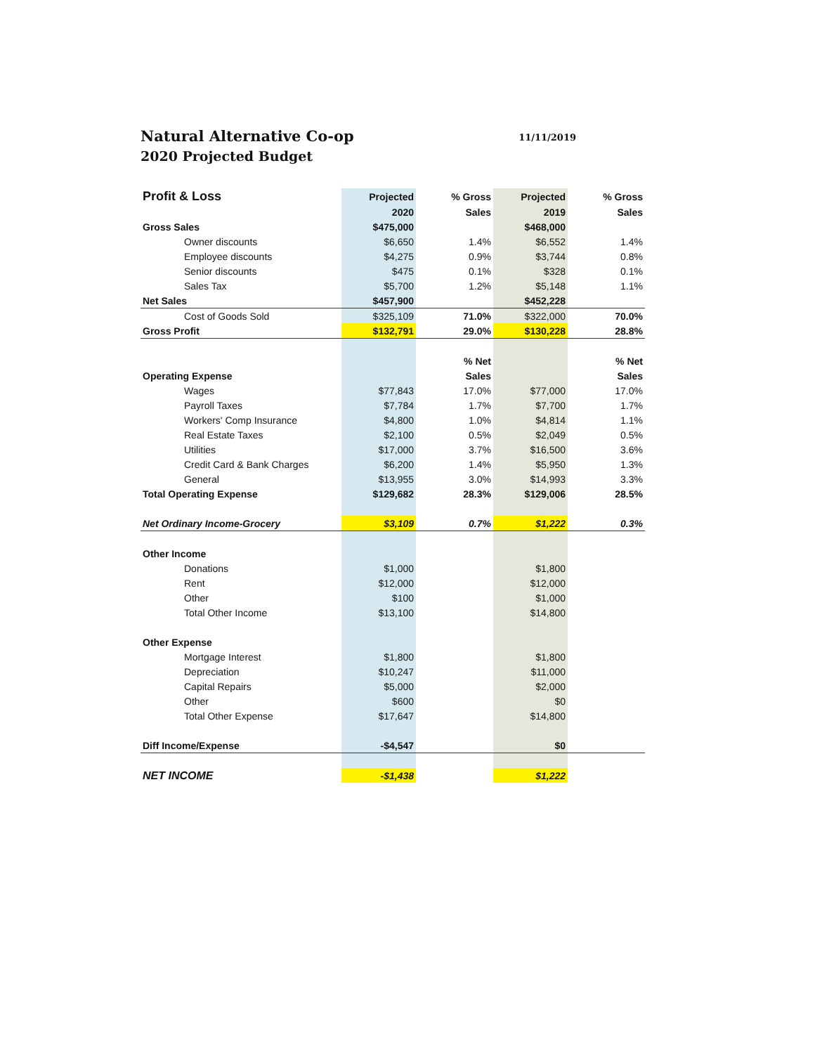Natural Alternative Co-op
2020 Projected Budget
11/11/2019
| Profit & Loss | Projected | % Gross | Projected | % Gross |
| --- | --- | --- | --- | --- |
| | 2020 | Sales | 2019 | Sales |
| Gross Sales | $475,000 | | $468,000 | |
| Owner discounts | $6,650 | 1.4% | $6,552 | 1.4% |
| Employee discounts | $4,275 | 0.9% | $3,744 | 0.8% |
| Senior discounts | $475 | 0.1% | $328 | 0.1% |
| Sales Tax | $5,700 | 1.2% | $5,148 | 1.1% |
| Net Sales | $457,900 | | $452,228 | |
| Cost of Goods Sold | $325,109 | 71.0% | $322,000 | 70.0% |
| Gross Profit | $132,791 | 29.0% | $130,228 | 28.8% |
| | | % Net | | % Net |
| Operating Expense | | Sales | | Sales |
| Wages | $77,843 | 17.0% | $77,000 | 17.0% |
| Payroll Taxes | $7,784 | 1.7% | $7,700 | 1.7% |
| Workers' Comp Insurance | $4,800 | 1.0% | $4,814 | 1.1% |
| Real Estate Taxes | $2,100 | 0.5% | $2,049 | 0.5% |
| Utilities | $17,000 | 3.7% | $16,500 | 3.6% |
| Credit Card & Bank Charges | $6,200 | 1.4% | $5,950 | 1.3% |
| General | $13,955 | 3.0% | $14,993 | 3.3% |
| Total Operating Expense | $129,682 | 28.3% | $129,006 | 28.5% |
| Net Ordinary Income-Grocery | $3,109 | 0.7% | $1,222 | 0.3% |
| Other Income | | | | |
| Donations | $1,000 | | $1,800 | |
| Rent | $12,000 | | $12,000 | |
| Other | $100 | | $1,000 | |
| Total Other Income | $13,100 | | $14,800 | |
| Other Expense | | | | |
| Mortgage Interest | $1,800 | | $1,800 | |
| Depreciation | $10,247 | | $11,000 | |
| Capital Repairs | $5,000 | | $2,000 | |
| Other | $600 | | $0 | |
| Total Other Expense | $17,647 | | $14,800 | |
| Diff Income/Expense | -$4,547 | | $0 | |
| NET INCOME | -$1,438 | | $1,222 | |